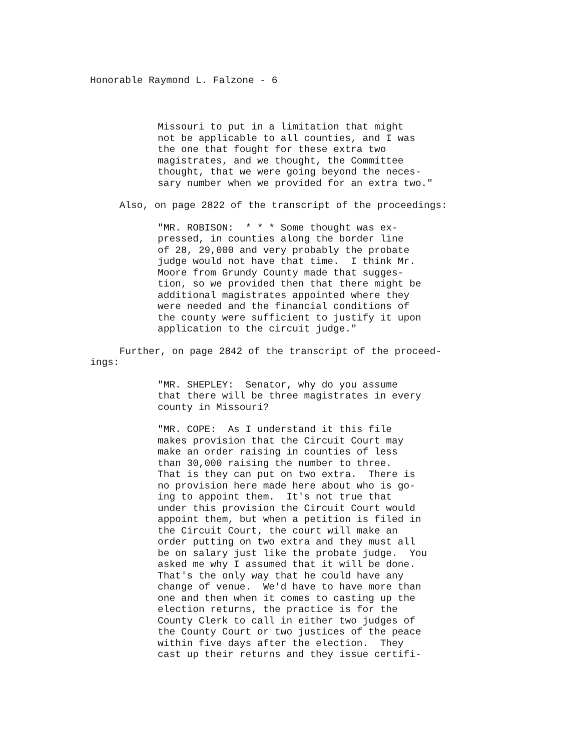Honorable Raymond L. Falzone - 6
Missouri to put in a limitation that might not be applicable to all counties, and I was the one that fought for these extra two magistrates, and we thought, the Committee thought, that we were going beyond the neces- sary number when we provided for an extra two."
Also, on page 2822 of the transcript of the proceedings:
"MR. ROBISON: * * * Some thought was ex- pressed, in counties along the border line of 28, 29,000 and very probably the probate judge would not have that time. I think Mr. Moore from Grundy County made that sugges- tion, so we provided then that there might be additional magistrates appointed where they were needed and the financial conditions of the county were sufficient to justify it upon application to the circuit judge."
Further, on page 2842 of the transcript of the proceed- ings:
"MR. SHEPLEY: Senator, why do you assume that there will be three magistrates in every county in Missouri?
"MR. COPE: As I understand it this file makes provision that the Circuit Court may make an order raising in counties of less than 30,000 raising the number to three. That is they can put on two extra. There is no provision here made here about who is go- ing to appoint them. It's not true that under this provision the Circuit Court would appoint them, but when a petition is filed in the Circuit Court, the court will make an order putting on two extra and they must all be on salary just like the probate judge. You asked me why I assumed that it will be done. That's the only way that he could have any change of venue. We'd have to have more than one and then when it comes to casting up the election returns, the practice is for the County Clerk to call in either two judges of the County Court or two justices of the peace within five days after the election. They cast up their returns and they issue certifi-